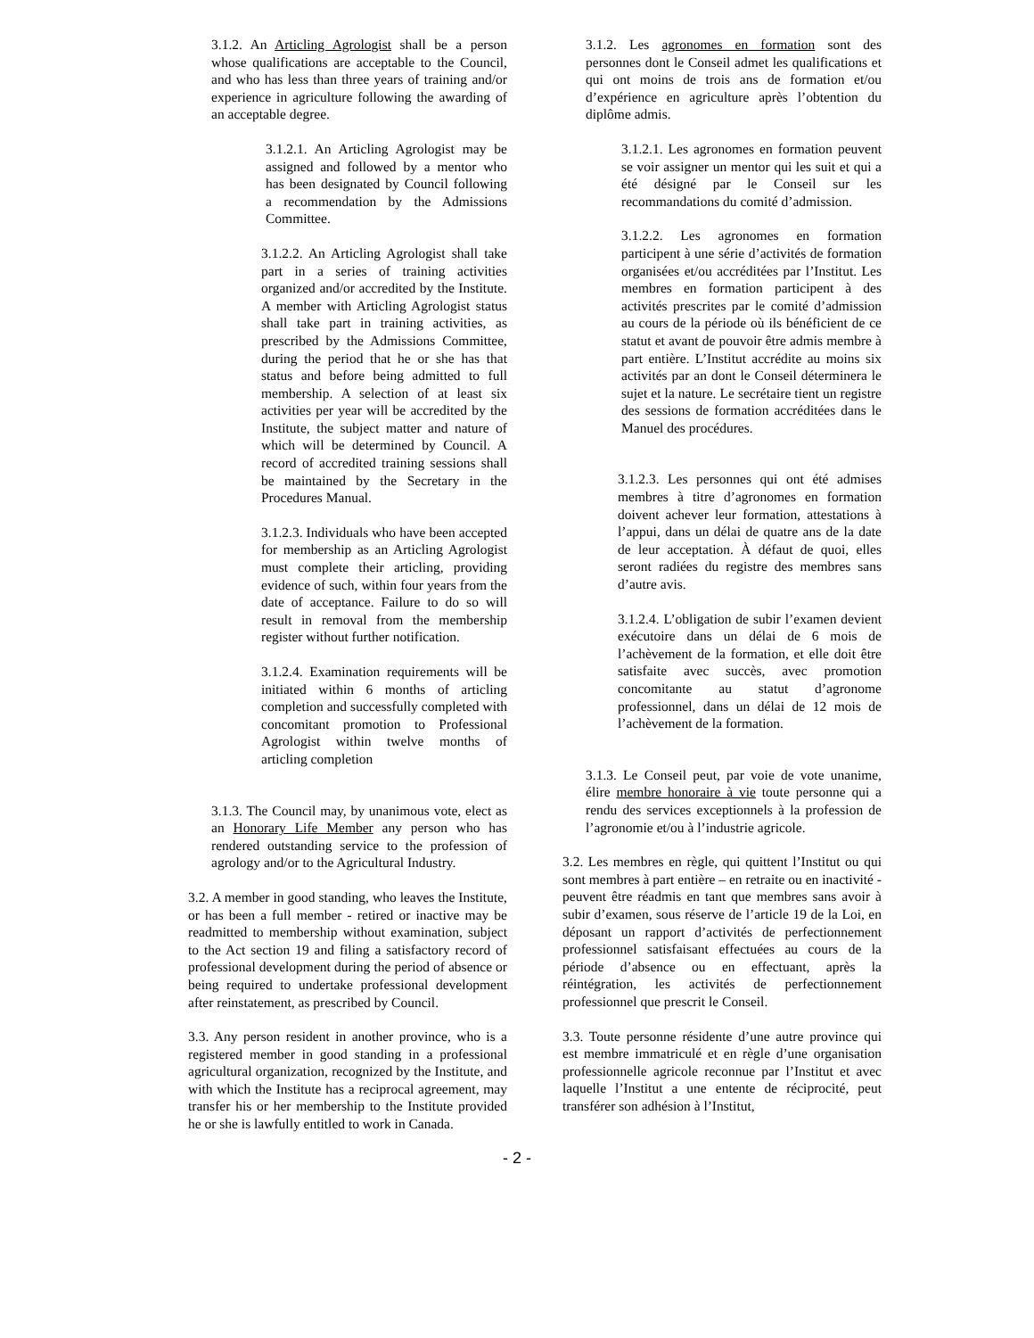3.1.2. An Articling Agrologist shall be a person whose qualifications are acceptable to the Council, and who has less than three years of training and/or experience in agriculture following the awarding of an acceptable degree.
3.1.2.1. An Articling Agrologist may be assigned and followed by a mentor who has been designated by Council following a recommendation by the Admissions Committee.
3.1.2.2. An Articling Agrologist shall take part in a series of training activities organized and/or accredited by the Institute. A member with Articling Agrologist status shall take part in training activities, as prescribed by the Admissions Committee, during the period that he or she has that status and before being admitted to full membership. A selection of at least six activities per year will be accredited by the Institute, the subject matter and nature of which will be determined by Council. A record of accredited training sessions shall be maintained by the Secretary in the Procedures Manual.
3.1.2.3. Individuals who have been accepted for membership as an Articling Agrologist must complete their articling, providing evidence of such, within four years from the date of acceptance. Failure to do so will result in removal from the membership register without further notification.
3.1.2.4. Examination requirements will be initiated within 6 months of articling completion and successfully completed with concomitant promotion to Professional Agrologist within twelve months of articling completion
3.1.3. The Council may, by unanimous vote, elect as an Honorary Life Member any person who has rendered outstanding service to the profession of agrology and/or to the Agricultural Industry.
3.2. A member in good standing, who leaves the Institute, or has been a full member - retired or inactive may be readmitted to membership without examination, subject to the Act section 19 and filing a satisfactory record of professional development during the period of absence or being required to undertake professional development after reinstatement, as prescribed by Council.
3.3. Any person resident in another province, who is a registered member in good standing in a professional agricultural organization, recognized by the Institute, and with which the Institute has a reciprocal agreement, may transfer his or her membership to the Institute provided he or she is lawfully entitled to work in Canada.
3.1.2. Les agronomes en formation sont des personnes dont le Conseil admet les qualifications et qui ont moins de trois ans de formation et/ou d’expérience en agriculture après l’obtention du diplôme admis.
3.1.2.1. Les agronomes en formation peuvent se voir assigner un mentor qui les suit et qui a été désigné par le Conseil sur les recommandations du comité d’admission.
3.1.2.2. Les agronomes en formation participent à une série d’activités de formation organisées et/ou accréditées par l’Institut. Les membres en formation participent à des activités prescrites par le comité d’admission au cours de la période où ils bénéficient de ce statut et avant de pouvoir être admis membre à part entière. L’Institut accrédite au moins six activités par an dont le Conseil déterminera le sujet et la nature. Le secrétaire tient un registre des sessions de formation accréditées dans le Manuel des procédures.
3.1.2.3. Les personnes qui ont été admises membres à titre d’agronomes en formation doivent achever leur formation, attestations à l’appui, dans un délai de quatre ans de la date de leur acceptation. À défaut de quoi, elles seront radiées du registre des membres sans d’autre avis.
3.1.2.4. L’obligation de subir l’examen devient exécutoire dans un délai de 6 mois de l’achèvement de la formation, et elle doit être satisfaite avec succès, avec promotion concomitante au statut d’agronome professionnel, dans un délai de 12 mois de l’achèvement de la formation.
3.1.3. Le Conseil peut, par voie de vote unanime, élire membre honoraire à vie toute personne qui a rendu des services exceptionnels à la profession de l’agronomie et/ou à l’industrie agricole.
3.2. Les membres en règle, qui quittent l’Institut ou qui sont membres à part entière – en retraite ou en inactivité - peuvent être réadmis en tant que membres sans avoir à subir d’examen, sous réserve de l’article 19 de la Loi, en déposant un rapport d’activités de perfectionnement professionnel satisfaisant effectuées au cours de la période d’absence ou en effectuant, après la réintégration, les activités de perfectionnement professionnel que prescrit le Conseil.
3.3. Toute personne résidente d’une autre province qui est membre immatriculé et en règle d’une organisation professionnelle agricole reconnue par l’Institut et avec laquelle l’Institut a une entente de réciprocité, peut transférer son adhésion à l’Institut,
- 2 -